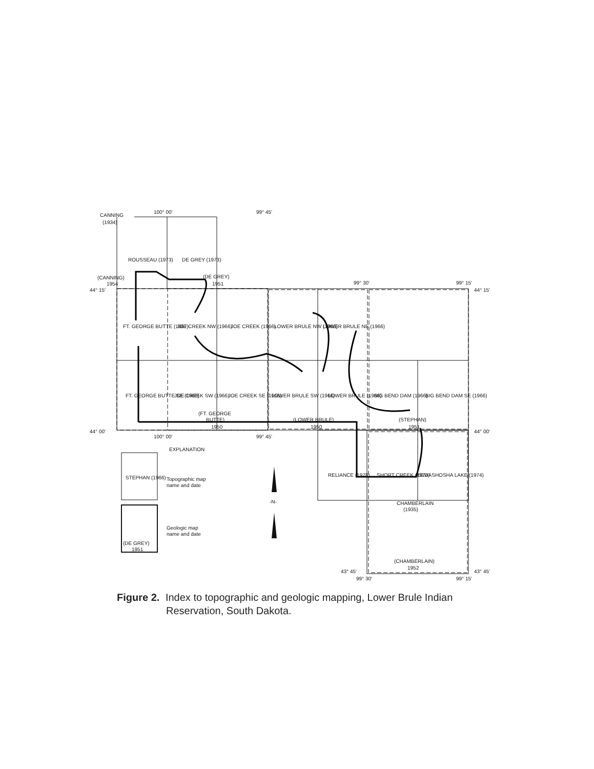CANNING
(1934)
100° 00'
99° 45'
(CANNING)
1954
(DE GREY)
1951
99° 30'
99° 15'
44° 15'
44° 15'
ROUSSEAU (1973)
DE GREY (1973)
FT. GEORGE BUTTE (1967)
JOE CREEK NW (1966)
JOE CREEK (1966)
LOWER BRULE NW (1966)
LOWER BRULE NE (1966)
FT. GEORGE BUTTE SE (1966)
JOE CREEK SW (1966)
JOE CREEK SE (1966)
LOWER BRULE SW (1966)
LOWER BRULE (1966)
BIG BEND DAM (1966)
BIG BEND DAM SE (1966)
(FT. GEORGE
BUTTE)
1950
(LOWER BRULE)
1950
(STEPHAN)
1951
44° 00'
44° 00'
100° 00'
99° 45'
EXPLANATION
RELIANCE (1978)
SHORT CREEK (1974)
BEDASHOSHA LAKE (1974)
STEPHAN (1966)
Topographic map
name and date
(DE GREY)
1951
Geologic map
name and date
-N-
CHAMBERLAIN
(1935)
(CHAMBERLAIN)
1952
43° 45'
43° 45'
99° 30'
99° 15'
Figure 2. Index to topographic and geologic mapping, Lower Brule Indian
Reservation, South Dakota.